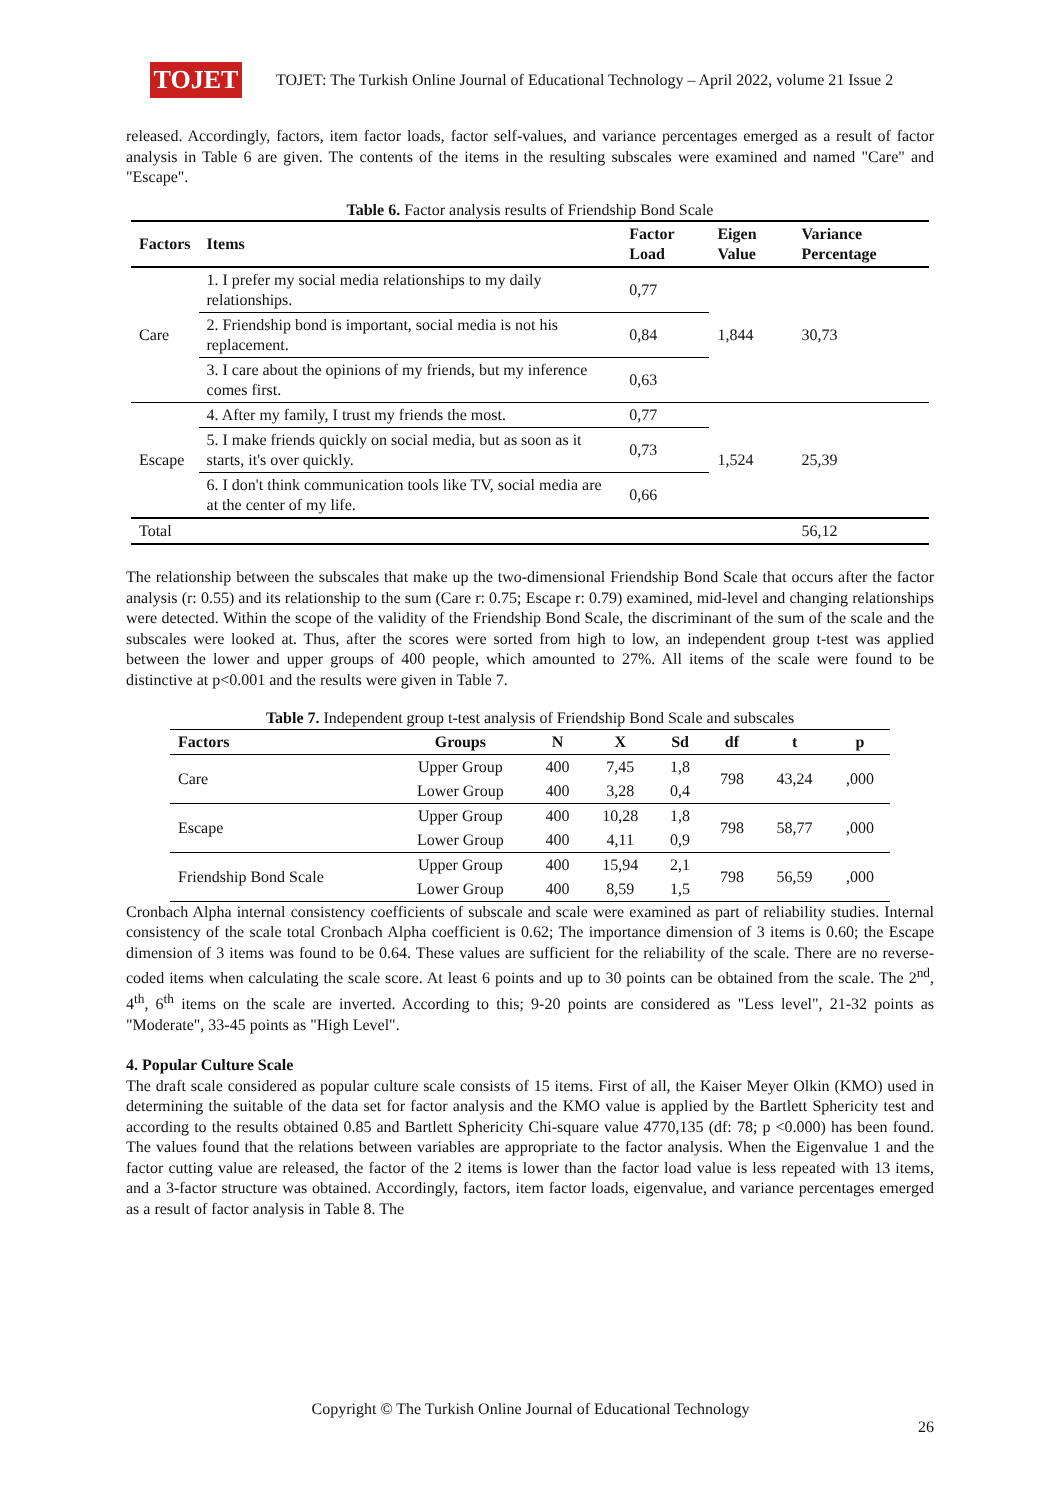TOJET
TOJET: The Turkish Online Journal of Educational Technology – April 2022, volume 21 Issue 2
released. Accordingly, factors, item factor loads, factor self-values, and variance percentages emerged as a result of factor analysis in Table 6 are given. The contents of the items in the resulting subscales were examined and named "Care" and "Escape".
Table 6. Factor analysis results of Friendship Bond Scale
| Factors | Items | Factor Load | Eigen Value | Variance Percentage |
| --- | --- | --- | --- | --- |
| Care | 1. I prefer my social media relationships to my daily relationships. | 0,77 | 1,844 | 30,73 |
| | 2. Friendship bond is important, social media is not his replacement. | 0,84 | | |
| | 3. I care about the opinions of my friends, but my inference comes first. | 0,63 | | |
| Escape | 4. After my family, I trust my friends the most. | 0,77 | 1,524 | 25,39 |
| | 5. I make friends quickly on social media, but as soon as it starts, it's over quickly. | 0,73 | | |
| | 6. I don't think communication tools like TV, social media are at the center of my life. | 0,66 | | |
| Total | | | | 56,12 |
The relationship between the subscales that make up the two-dimensional Friendship Bond Scale that occurs after the factor analysis (r: 0.55) and its relationship to the sum (Care r: 0.75; Escape r: 0.79) examined, mid-level and changing relationships were detected. Within the scope of the validity of the Friendship Bond Scale, the discriminant of the sum of the scale and the subscales were looked at. Thus, after the scores were sorted from high to low, an independent group t-test was applied between the lower and upper groups of 400 people, which amounted to 27%. All items of the scale were found to be distinctive at p<0.001 and the results were given in Table 7.
Table 7. Independent group t-test analysis of Friendship Bond Scale and subscales
| Factors | Groups | N | X | Sd | df | t | p |
| --- | --- | --- | --- | --- | --- | --- | --- |
| Care | Upper Group | 400 | 7,45 | 1,8 | 798 | 43,24 | ,000 |
| | Lower Group | 400 | 3,28 | 0,4 | | | |
| Escape | Upper Group | 400 | 10,28 | 1,8 | 798 | 58,77 | ,000 |
| | Lower Group | 400 | 4,11 | 0,9 | | | |
| Friendship Bond Scale | Upper Group | 400 | 15,94 | 2,1 | 798 | 56,59 | ,000 |
| | Lower Group | 400 | 8,59 | 1,5 | | | |
Cronbach Alpha internal consistency coefficients of subscale and scale were examined as part of reliability studies. Internal consistency of the scale total Cronbach Alpha coefficient is 0.62; The importance dimension of 3 items is 0.60; the Escape dimension of 3 items was found to be 0.64. These values are sufficient for the reliability of the scale. There are no reverse-coded items when calculating the scale score. At least 6 points and up to 30 points can be obtained from the scale. The 2<sup>nd</sup>, 4<sup>th</sup>, 6<sup>th</sup> items on the scale are inverted. According to this; 9-20 points are considered as "Less level", 21-32 points as "Moderate", 33-45 points as "High Level".
4. Popular Culture Scale
The draft scale considered as popular culture scale consists of 15 items. First of all, the Kaiser Meyer Olkin (KMO) used in determining the suitable of the data set for factor analysis and the KMO value is applied by the Bartlett Sphericity test and according to the results obtained 0.85 and Bartlett Sphericity Chi-square value 4770,135 (df: 78; p <0.000) has been found. The values found that the relations between variables are appropriate to the factor analysis. When the Eigenvalue 1 and the factor cutting value are released, the factor of the 2 items is lower than the factor load value is less repeated with 13 items, and a 3-factor structure was obtained. Accordingly, factors, item factor loads, eigenvalue, and variance percentages emerged as a result of factor analysis in Table 8. The
Copyright © The Turkish Online Journal of Educational Technology
26